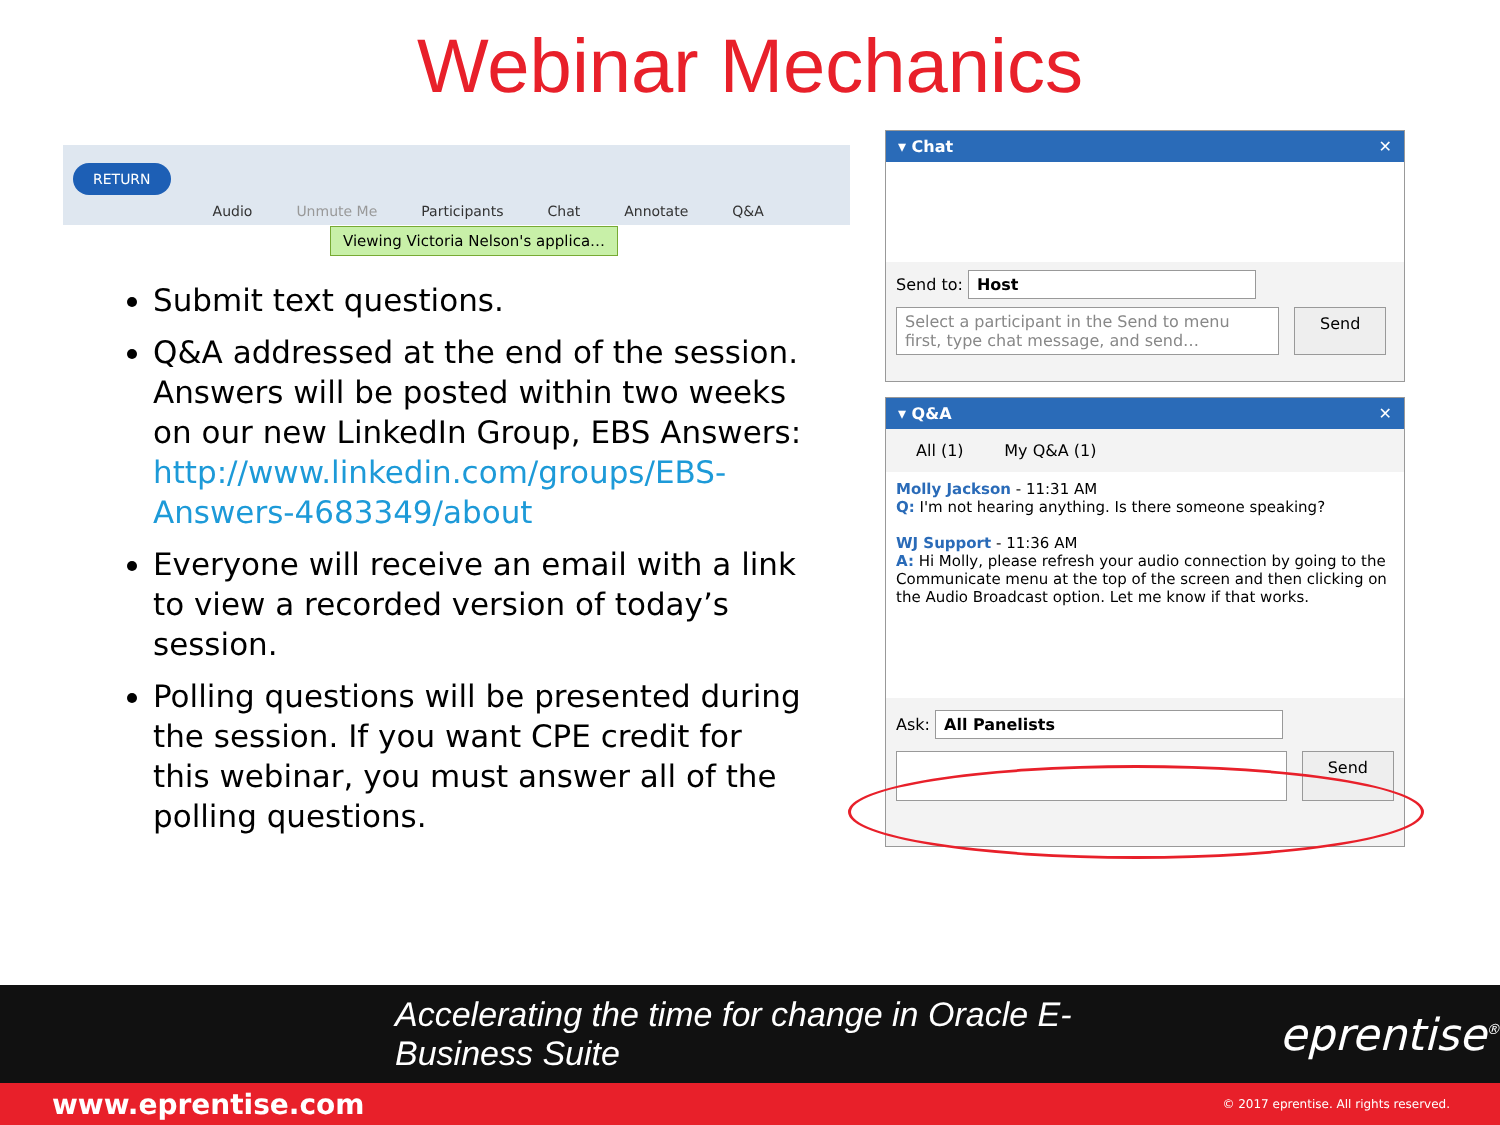Webinar Mechanics
RETURN Audio Unmute Me Participants Chat Annotate Q&A
Viewing Victoria Nelson's applica…
Submit text questions.
Q&A addressed at the end of the session. Answers will be posted within two weeks on our new LinkedIn Group, EBS Answers: http://www.linkedin.com/groups/EBS-Answers-4683349/about
Everyone will receive an email with a link to view a recorded version of today’s session.
Polling questions will be presented during the session. If you want CPE credit for this webinar, you must answer all of the polling questions.
▾ Chat ✕
Send to: Host
Select a participant in the Send to menu first, type chat message, and send…
Send
▾ Q&A ✕
All (1) My Q&A (1)
Molly Jackson - 11:31 AM
Q: I'm not hearing anything. Is there someone speaking?
WJ Support - 11:36 AM
A: Hi Molly, please refresh your audio connection by going to the Communicate menu at the top of the screen and then clicking on the Audio Broadcast option. Let me know if that works.
Ask: All Panelists
Send
Accelerating the time for change in Oracle E-Business Suite eprentise<sup>®</sup>
www.eprentise.com © 2017 eprentise. All rights reserved.